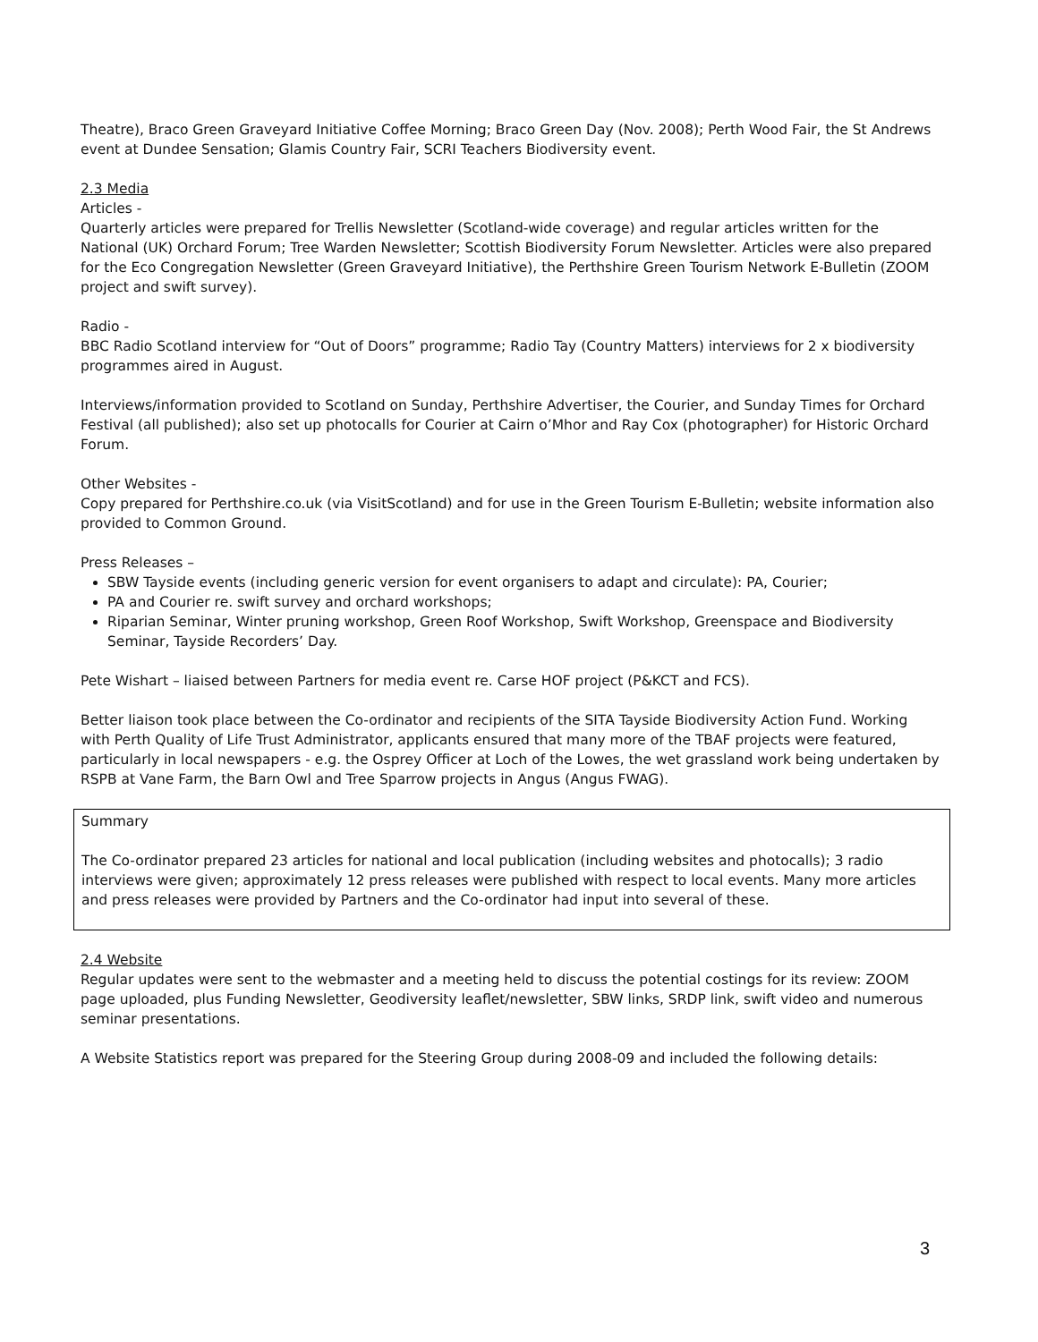Theatre), Braco Green Graveyard Initiative Coffee Morning; Braco Green Day (Nov. 2008); Perth Wood Fair, the St Andrews event at Dundee Sensation; Glamis Country Fair, SCRI Teachers Biodiversity event.
2.3 Media
Articles -
Quarterly articles were prepared for Trellis Newsletter (Scotland-wide coverage) and regular articles written for the National (UK) Orchard Forum; Tree Warden Newsletter; Scottish Biodiversity Forum Newsletter. Articles were also prepared for the Eco Congregation Newsletter (Green Graveyard Initiative), the Perthshire Green Tourism Network E-Bulletin (ZOOM project and swift survey).
Radio -
BBC Radio Scotland interview for “Out of Doors” programme; Radio Tay (Country Matters) interviews for 2 x biodiversity programmes aired in August.
Interviews/information provided to Scotland on Sunday, Perthshire Advertiser, the Courier, and Sunday Times for Orchard Festival (all published); also set up photocalls for Courier at Cairn o’Mhor and Ray Cox (photographer) for Historic Orchard Forum.
Other Websites -
Copy prepared for Perthshire.co.uk (via VisitScotland) and for use in the Green Tourism E-Bulletin; website information also provided to Common Ground.
Press Releases –
SBW Tayside events (including generic version for event organisers to adapt and circulate): PA, Courier;
PA and Courier re. swift survey and orchard workshops;
Riparian Seminar, Winter pruning workshop, Green Roof Workshop, Swift Workshop, Greenspace and Biodiversity Seminar, Tayside Recorders’ Day.
Pete Wishart – liaised between Partners for media event re. Carse HOF project (P&KCT and FCS).
Better liaison took place between the Co-ordinator and recipients of the SITA Tayside Biodiversity Action Fund. Working with Perth Quality of Life Trust Administrator, applicants ensured that many more of the TBAF projects were featured, particularly in local newspapers - e.g. the Osprey Officer at Loch of the Lowes, the wet grassland work being undertaken by RSPB at Vane Farm, the Barn Owl and Tree Sparrow projects in Angus (Angus FWAG).
Summary
The Co-ordinator prepared 23 articles for national and local publication (including websites and photocalls); 3 radio interviews were given; approximately 12 press releases were published with respect to local events. Many more articles and press releases were provided by Partners and the Co-ordinator had input into several of these.
2.4 Website
Regular updates were sent to the webmaster and a meeting held to discuss the potential costings for its review: ZOOM page uploaded, plus Funding Newsletter, Geodiversity leaflet/newsletter, SBW links, SRDP link, swift video and numerous seminar presentations.
A Website Statistics report was prepared for the Steering Group during 2008-09 and included the following details:
3